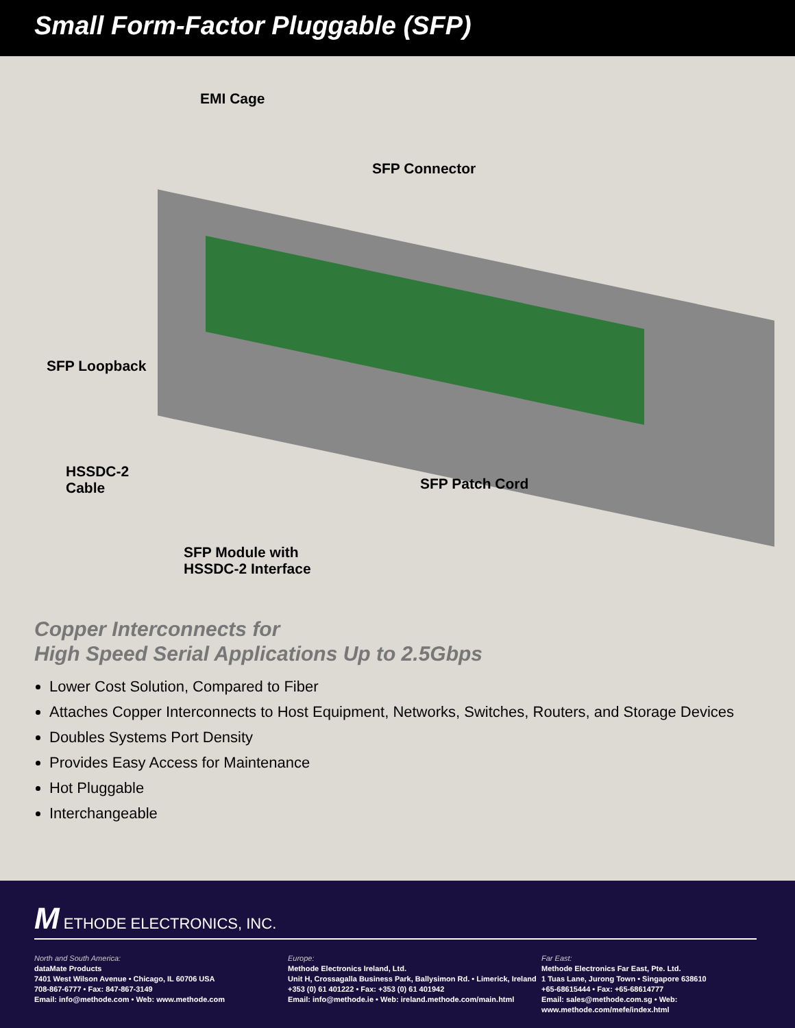Small Form-Factor Pluggable (SFP)
EMI Cage
SFP Connector
SFP Loopback
HSSDC-2
Cable
SFP Patch Cord
SFP Module with
HSSDC-2 Interface
Copper Interconnects for
High Speed Serial Applications Up to 2.5Gbps
Lower Cost Solution, Compared to Fiber
Attaches Copper Interconnects to Host Equipment, Networks, Switches, Routers, and Storage Devices
Doubles Systems Port Density
Provides Easy Access for Maintenance
Hot Pluggable
Interchangeable
M ETHODE ELECTRONICS, INC.
North and South America:
dataMate Products
7401 West Wilson Avenue • Chicago, IL 60706 USA
708-867-6777 • Fax: 847-867-3149
Email: info@methode.com • Web: www.methode.com
Europe:
Methode Electronics Ireland, Ltd.
Unit H, Crossagalla Business Park, Ballysimon Rd. • Limerick, Ireland
+353 (0) 61 401222 • Fax: +353 (0) 61 401942
Email: info@methode.ie • Web: ireland.methode.com/main.html
Far East:
Methode Electronics Far East, Pte. Ltd.
1 Tuas Lane, Jurong Town • Singapore 638610
+65-68615444 • Fax: +65-68614777
Email: sales@methode.com.sg • Web: www.methode.com/mefe/index.html